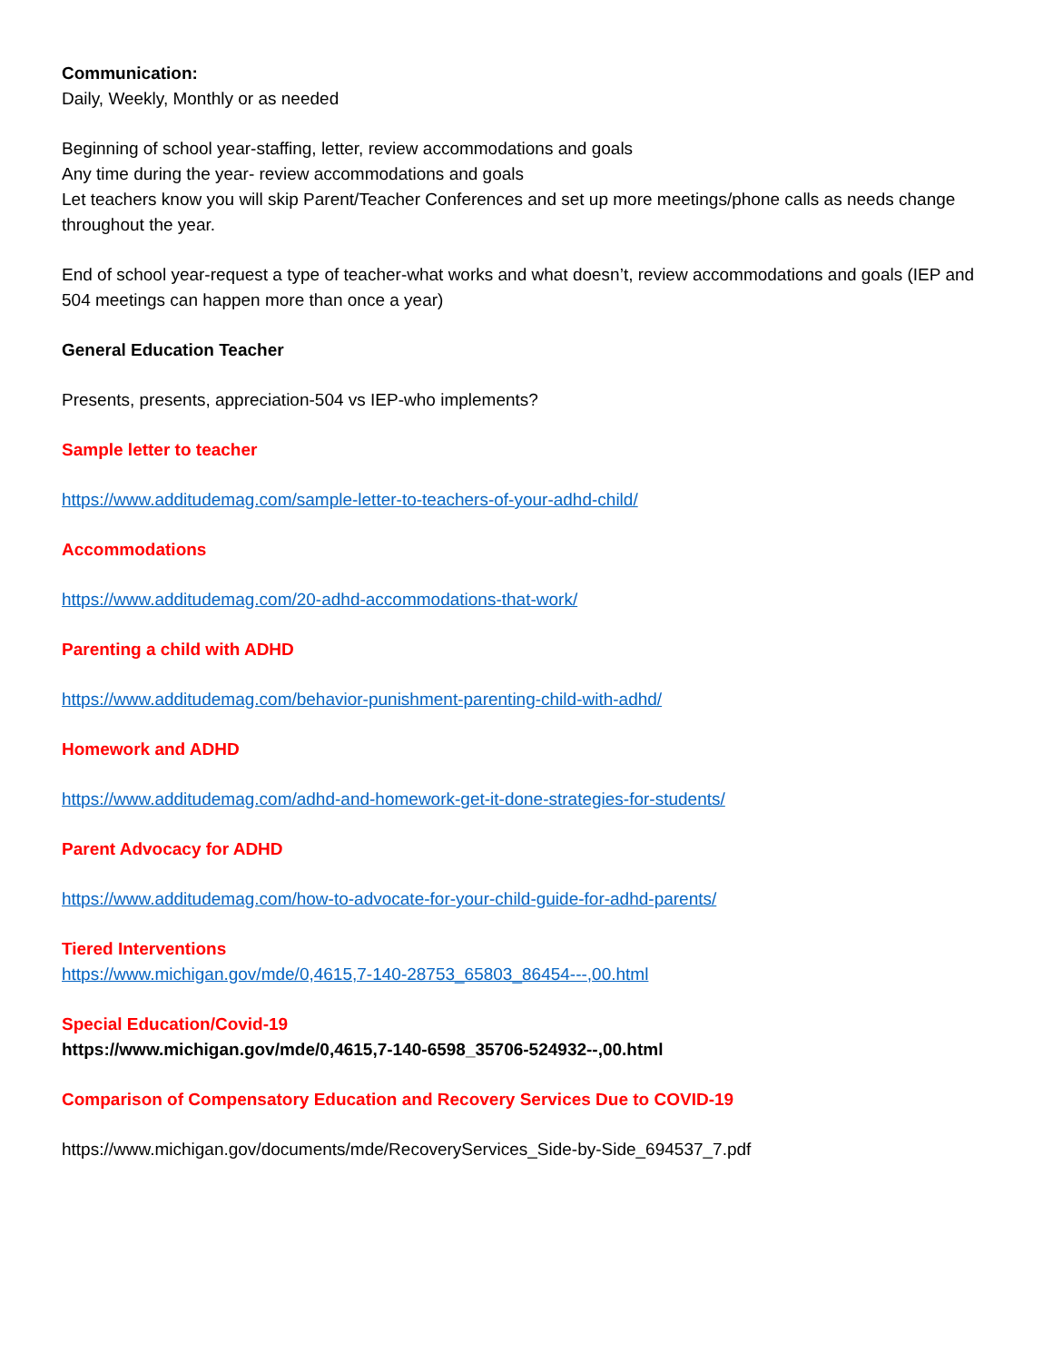Communication:
Daily, Weekly, Monthly or as needed
Beginning of school year-staffing, letter, review accommodations and goals
Any time during the year- review accommodations and goals
Let teachers know you will skip Parent/Teacher Conferences and set up more meetings/phone calls as needs change throughout the year.
End of school year-request a type of teacher-what works and what doesn’t, review accommodations and goals (IEP and 504 meetings can happen more than once a year)
General Education Teacher
Presents, presents, appreciation-504 vs IEP-who implements?
Sample letter to teacher
https://www.additudemag.com/sample-letter-to-teachers-of-your-adhd-child/
Accommodations
https://www.additudemag.com/20-adhd-accommodations-that-work/
Parenting a child with ADHD
https://www.additudemag.com/behavior-punishment-parenting-child-with-adhd/
Homework and ADHD
https://www.additudemag.com/adhd-and-homework-get-it-done-strategies-for-students/
Parent Advocacy for ADHD
https://www.additudemag.com/how-to-advocate-for-your-child-guide-for-adhd-parents/
Tiered Interventions
https://www.michigan.gov/mde/0,4615,7-140-28753_65803_86454---,00.html
Special Education/Covid-19
https://www.michigan.gov/mde/0,4615,7-140-6598_35706-524932--,00.html
Comparison of Compensatory Education and Recovery Services Due to COVID-19
https://www.michigan.gov/documents/mde/RecoveryServices_Side-by-Side_694537_7.pdf